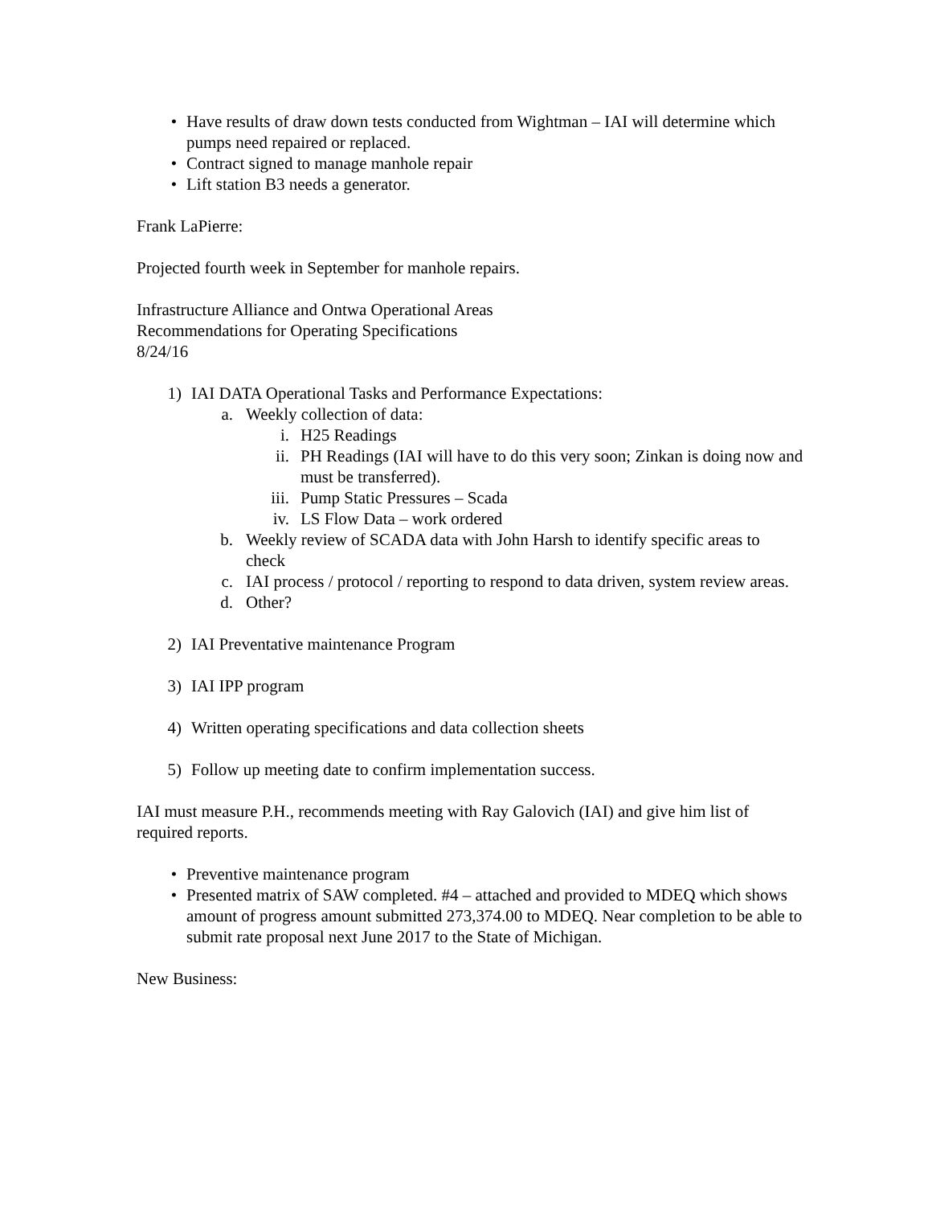• Have results of draw down tests conducted from Wightman – IAI will determine which pumps need repaired or replaced.
• Contract signed to manage manhole repair
• Lift station B3 needs a generator.
Frank LaPierre:
Projected fourth week in September for manhole repairs.
Infrastructure Alliance and Ontwa Operational Areas
Recommendations for Operating Specifications
8/24/16
1) IAI DATA Operational Tasks and Performance Expectations:
a. Weekly collection of data:
i. H25 Readings
ii. PH Readings (IAI will have to do this very soon; Zinkan is doing now and must be transferred).
iii. Pump Static Pressures – Scada
iv. LS Flow Data – work ordered
b. Weekly review of SCADA data with John Harsh to identify specific areas to check
c. IAI process / protocol / reporting to respond to data driven, system review areas.
d. Other?
2) IAI Preventative maintenance Program
3) IAI IPP program
4) Written operating specifications and data collection sheets
5) Follow up meeting date to confirm implementation success.
IAI must measure P.H., recommends meeting with Ray Galovich (IAI) and give him list of required reports.
• Preventive maintenance program
• Presented matrix of SAW completed. #4 – attached and provided to MDEQ which shows amount of progress amount submitted 273,374.00 to MDEQ. Near completion to be able to submit rate proposal next June 2017 to the State of Michigan.
New Business: